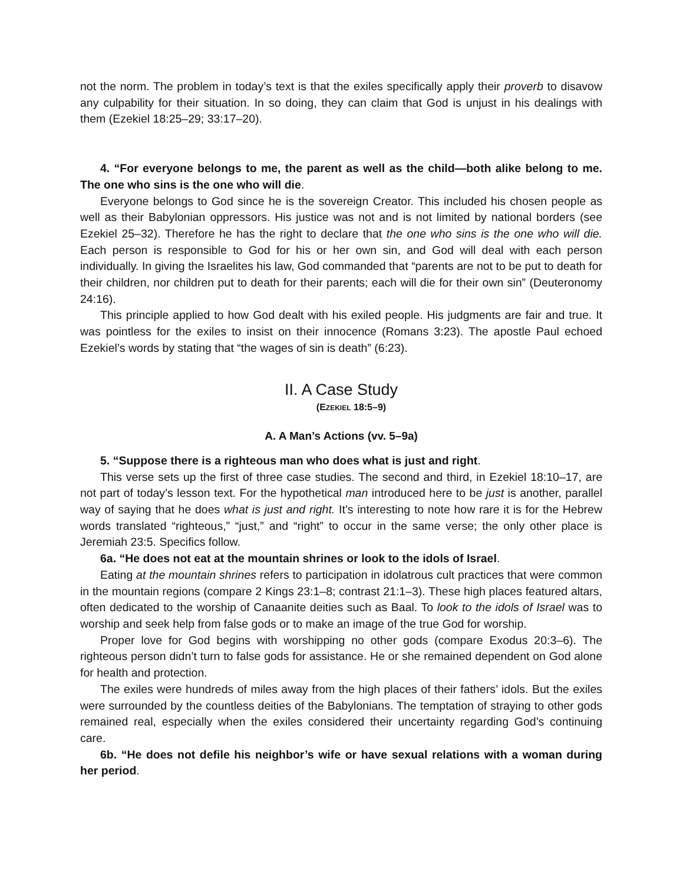not the norm. The problem in today’s text is that the exiles specifically apply their proverb to disavow any culpability for their situation. In so doing, they can claim that God is unjust in his dealings with them (Ezekiel 18:25–29; 33:17–20).
4. “For everyone belongs to me, the parent as well as the child—both alike belong to me. The one who sins is the one who will die.
Everyone belongs to God since he is the sovereign Creator. This included his chosen people as well as their Babylonian oppressors. His justice was not and is not limited by national borders (see Ezekiel 25–32). Therefore he has the right to declare that the one who sins is the one who will die. Each person is responsible to God for his or her own sin, and God will deal with each person individually. In giving the Israelites his law, God commanded that “parents are not to be put to death for their children, nor children put to death for their parents; each will die for their own sin” (Deuteronomy 24:16).
This principle applied to how God dealt with his exiled people. His judgments are fair and true. It was pointless for the exiles to insist on their innocence (Romans 3:23). The apostle Paul echoed Ezekiel’s words by stating that “the wages of sin is death” (6:23).
II. A Case Study
(EZEKIEL 18:5–9)
A. A Man’s Actions (vv. 5–9a)
5. “Suppose there is a righteous man who does what is just and right.
This verse sets up the first of three case studies. The second and third, in Ezekiel 18:10–17, are not part of today’s lesson text. For the hypothetical man introduced here to be just is another, parallel way of saying that he does what is just and right. It’s interesting to note how rare it is for the Hebrew words translated “righteous,” “just,” and “right” to occur in the same verse; the only other place is Jeremiah 23:5. Specifics follow.
6a. “He does not eat at the mountain shrines or look to the idols of Israel.
Eating at the mountain shrines refers to participation in idolatrous cult practices that were common in the mountain regions (compare 2 Kings 23:1–8; contrast 21:1–3). These high places featured altars, often dedicated to the worship of Canaanite deities such as Baal. To look to the idols of Israel was to worship and seek help from false gods or to make an image of the true God for worship.
Proper love for God begins with worshipping no other gods (compare Exodus 20:3–6). The righteous person didn’t turn to false gods for assistance. He or she remained dependent on God alone for health and protection.
The exiles were hundreds of miles away from the high places of their fathers’ idols. But the exiles were surrounded by the countless deities of the Babylonians. The temptation of straying to other gods remained real, especially when the exiles considered their uncertainty regarding God’s continuing care.
6b. “He does not defile his neighbor’s wife or have sexual relations with a woman during her period.